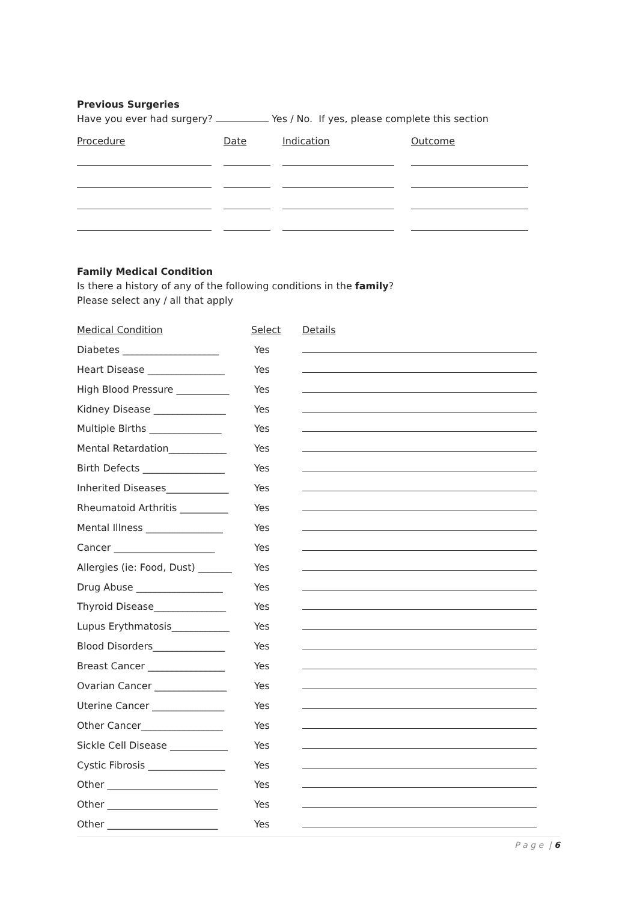Previous Surgeries
Have you ever had surgery? Yes / No. If yes, please complete this section
| Procedure | Date | Indication | Outcome |
| --- | --- | --- | --- |
Family Medical Condition
Is there a history of any of the following conditions in the family?
Please select any / all that apply
| Medical Condition | Select | Details |
| --- | --- | --- |
| Diabetes ____________________ | Yes | |
| Heart Disease ________________ | Yes | |
| High Blood Pressure ___________ | Yes | |
| Kidney Disease _______________ | Yes | |
| Multiple Births _______________ | Yes | |
| Mental Retardation____________ | Yes | |
| Birth Defects _________________ | Yes | |
| Inherited Diseases_____________ | Yes | |
| Rheumatoid Arthritis __________ | Yes | |
| Mental Illness ________________ | Yes | |
| Cancer _____________________ | Yes | |
| Allergies (ie: Food, Dust) _______ | Yes | |
| Drug Abuse __________________ | Yes | |
| Thyroid Disease_______________ | Yes | |
| Lupus Erythmatosis____________ | Yes | |
| Blood Disorders_______________ | Yes | |
| Breast Cancer ________________ | Yes | |
| Ovarian Cancer _______________ | Yes | |
| Uterine Cancer _______________ | Yes | |
| Other Cancer_________________ | Yes | |
| Sickle Cell Disease ____________ | Yes | |
| Cystic Fibrosis ________________ | Yes | |
| Other _______________________ | Yes | |
| Other _______________________ | Yes | |
| Other _______________________ | Yes | |
P a g e | 6